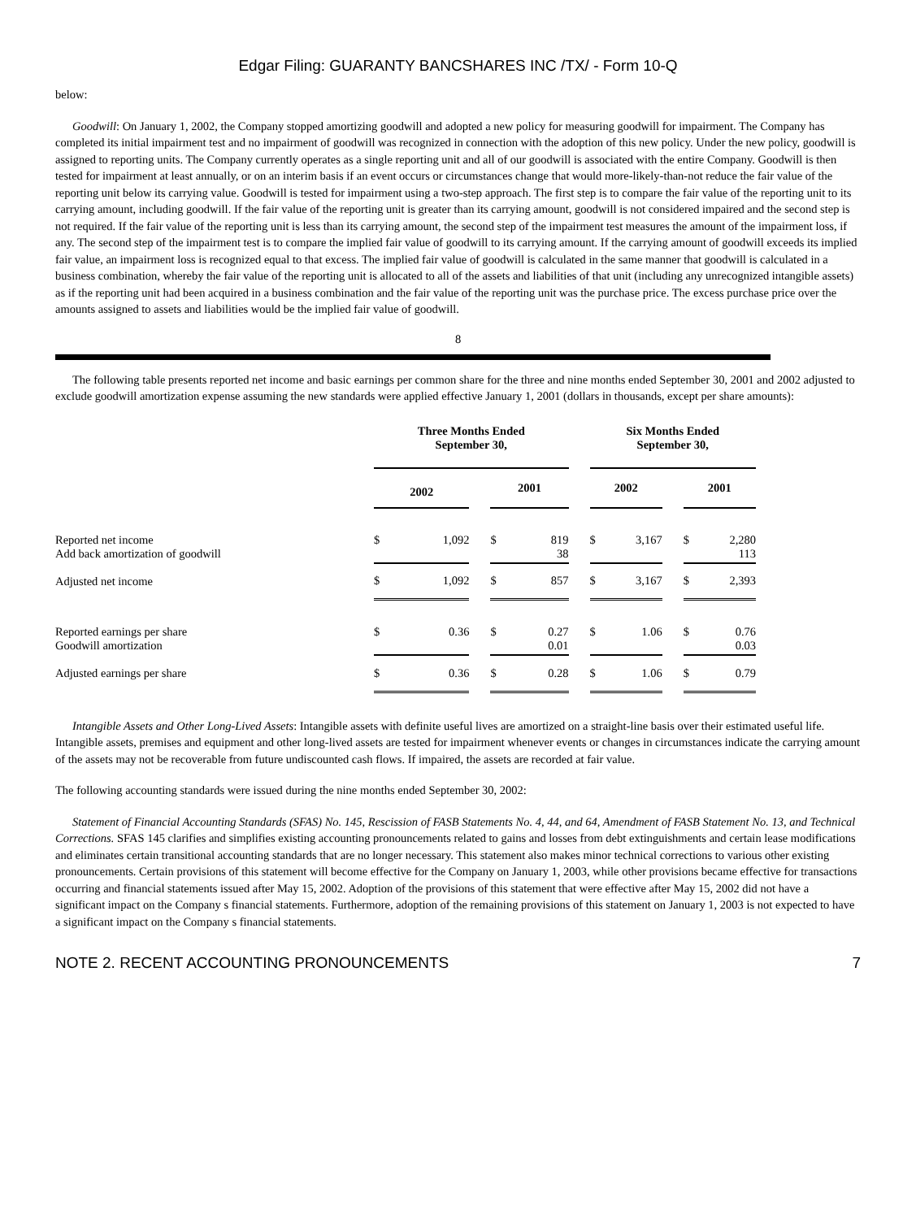Edgar Filing: GUARANTY BANCSHARES INC /TX/ - Form 10-Q
below:
Goodwill: On January 1, 2002, the Company stopped amortizing goodwill and adopted a new policy for measuring goodwill for impairment. The Company has completed its initial impairment test and no impairment of goodwill was recognized in connection with the adoption of this new policy. Under the new policy, goodwill is assigned to reporting units. The Company currently operates as a single reporting unit and all of our goodwill is associated with the entire Company. Goodwill is then tested for impairment at least annually, or on an interim basis if an event occurs or circumstances change that would more-likely-than-not reduce the fair value of the reporting unit below its carrying value. Goodwill is tested for impairment using a two-step approach. The first step is to compare the fair value of the reporting unit to its carrying amount, including goodwill. If the fair value of the reporting unit is greater than its carrying amount, goodwill is not considered impaired and the second step is not required. If the fair value of the reporting unit is less than its carrying amount, the second step of the impairment test measures the amount of the impairment loss, if any. The second step of the impairment test is to compare the implied fair value of goodwill to its carrying amount. If the carrying amount of goodwill exceeds its implied fair value, an impairment loss is recognized equal to that excess. The implied fair value of goodwill is calculated in the same manner that goodwill is calculated in a business combination, whereby the fair value of the reporting unit is allocated to all of the assets and liabilities of that unit (including any unrecognized intangible assets) as if the reporting unit had been acquired in a business combination and the fair value of the reporting unit was the purchase price. The excess purchase price over the amounts assigned to assets and liabilities would be the implied fair value of goodwill.
8
The following table presents reported net income and basic earnings per common share for the three and nine months ended September 30, 2001 and 2002 adjusted to exclude goodwill amortization expense assuming the new standards were applied effective January 1, 2001 (dollars in thousands, except per share amounts):
| | Three Months Ended September 30, | | | | | | Six Months Ended September 30, | | | | |
| | 2002 | | | 2001 | | | 2002 | | | 2001 | |
| Reported net income Add back amortization of goodwill | $ | 1,092 | | $ | 819 38 | | $ | 3,167 | | $ | 2,280 113 |
| Adjusted net income | $ | 1,092 | | $ | 857 | | $ | 3,167 | | $ | 2,393 |
| Reported earnings per share Goodwill amortization | $ | 0.36 | | $ | 0.27 0.01 | | $ | 1.06 | | $ | 0.76 0.03 |
| Adjusted earnings per share | $ | 0.36 | | $ | 0.28 | | $ | 1.06 | | $ | 0.79 |
Intangible Assets and Other Long-Lived Assets: Intangible assets with definite useful lives are amortized on a straight-line basis over their estimated useful life. Intangible assets, premises and equipment and other long-lived assets are tested for impairment whenever events or changes in circumstances indicate the carrying amount of the assets may not be recoverable from future undiscounted cash flows. If impaired, the assets are recorded at fair value.
The following accounting standards were issued during the nine months ended September 30, 2002:
Statement of Financial Accounting Standards (SFAS) No. 145, Rescission of FASB Statements No. 4, 44, and 64, Amendment of FASB Statement No. 13, and Technical Corrections. SFAS 145 clarifies and simplifies existing accounting pronouncements related to gains and losses from debt extinguishments and certain lease modifications and eliminates certain transitional accounting standards that are no longer necessary. This statement also makes minor technical corrections to various other existing pronouncements. Certain provisions of this statement will become effective for the Company on January 1, 2003, while other provisions became effective for transactions occurring and financial statements issued after May 15, 2002. Adoption of the provisions of this statement that were effective after May 15, 2002 did not have a significant impact on the Company s financial statements. Furthermore, adoption of the remaining provisions of this statement on January 1, 2003 is not expected to have a significant impact on the Company s financial statements.
NOTE 2. RECENT ACCOUNTING PRONOUNCEMENTS 7